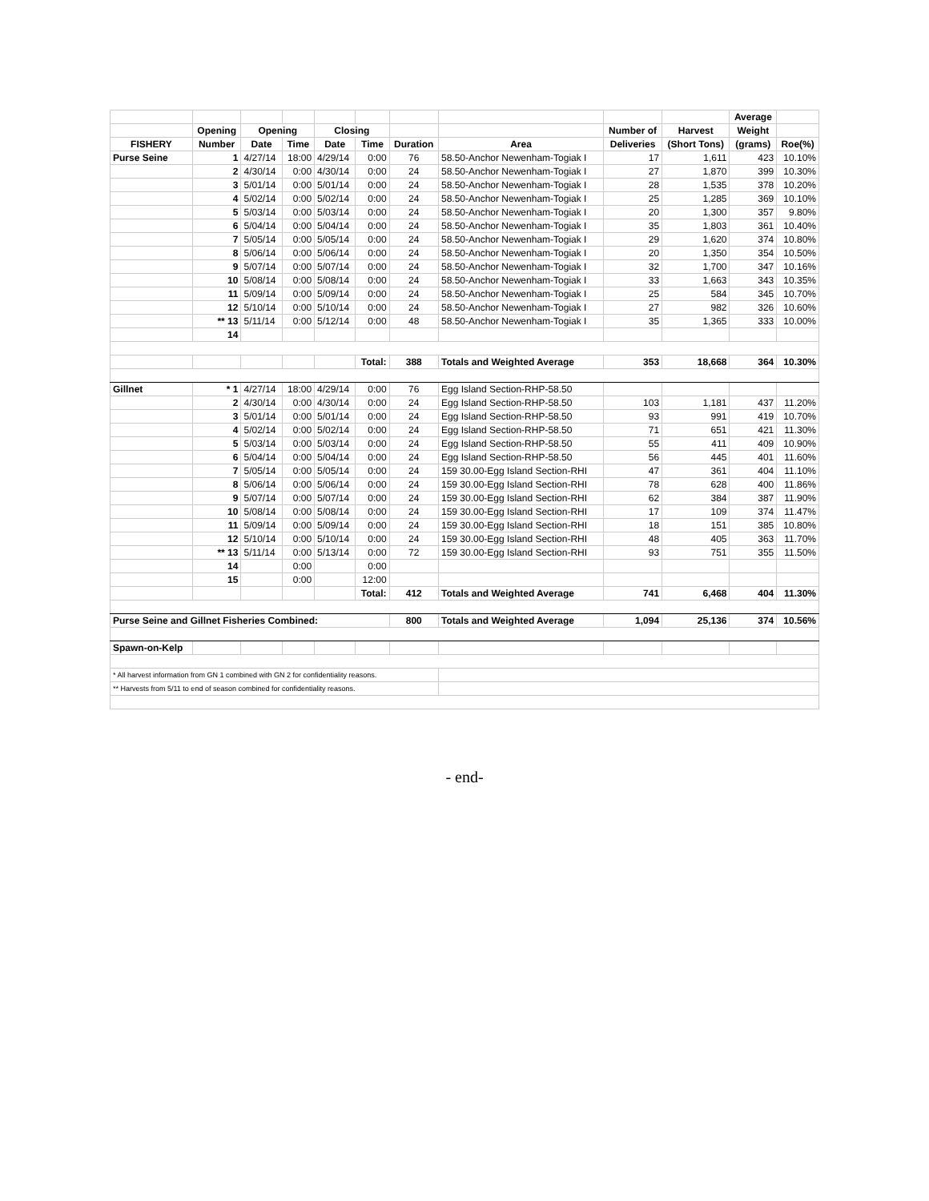| | | | | | | | | | | Average | |
| --- | --- | --- | --- | --- | --- | --- | --- | --- | --- | --- | --- |
| | Opening | Opening | | Closing | | | | Number of | Harvest | Weight | |
| FISHERY | Number | Date | Time | Date | Time | Duration | Area | Deliveries | (Short Tons) | (grams) | Roe(%) |
| Purse Seine | 1 | 4/27/14 | 18:00 | 4/29/14 | 0:00 | 76 | 58.50-Anchor Newenham-Togiak I | 17 | 1,611 | 423 | 10.10% |
| | 2 | 4/30/14 | 0:00 | 4/30/14 | 0:00 | 24 | 58.50-Anchor Newenham-Togiak I | 27 | 1,870 | 399 | 10.30% |
| | 3 | 5/01/14 | 0:00 | 5/01/14 | 0:00 | 24 | 58.50-Anchor Newenham-Togiak I | 28 | 1,535 | 378 | 10.20% |
| | 4 | 5/02/14 | 0:00 | 5/02/14 | 0:00 | 24 | 58.50-Anchor Newenham-Togiak I | 25 | 1,285 | 369 | 10.10% |
| | 5 | 5/03/14 | 0:00 | 5/03/14 | 0:00 | 24 | 58.50-Anchor Newenham-Togiak I | 20 | 1,300 | 357 | 9.80% |
| | 6 | 5/04/14 | 0:00 | 5/04/14 | 0:00 | 24 | 58.50-Anchor Newenham-Togiak I | 35 | 1,803 | 361 | 10.40% |
| | 7 | 5/05/14 | 0:00 | 5/05/14 | 0:00 | 24 | 58.50-Anchor Newenham-Togiak I | 29 | 1,620 | 374 | 10.80% |
| | 8 | 5/06/14 | 0:00 | 5/06/14 | 0:00 | 24 | 58.50-Anchor Newenham-Togiak I | 20 | 1,350 | 354 | 10.50% |
| | 9 | 5/07/14 | 0:00 | 5/07/14 | 0:00 | 24 | 58.50-Anchor Newenham-Togiak I | 32 | 1,700 | 347 | 10.16% |
| | 10 | 5/08/14 | 0:00 | 5/08/14 | 0:00 | 24 | 58.50-Anchor Newenham-Togiak I | 33 | 1,663 | 343 | 10.35% |
| | 11 | 5/09/14 | 0:00 | 5/09/14 | 0:00 | 24 | 58.50-Anchor Newenham-Togiak I | 25 | 584 | 345 | 10.70% |
| | 12 | 5/10/14 | 0:00 | 5/10/14 | 0:00 | 24 | 58.50-Anchor Newenham-Togiak I | 27 | 982 | 326 | 10.60% |
| | ** 13 | 5/11/14 | 0:00 | 5/12/14 | 0:00 | 48 | 58.50-Anchor Newenham-Togiak I | 35 | 1,365 | 333 | 10.00% |
| | 14 | | | | | | | | | | |
| | | | | | Total: | 388 | Totals and Weighted Average | 353 | 18,668 | 364 | 10.30% |
| Gillnet | * 1 | 4/27/14 | 18:00 | 4/29/14 | 0:00 | 76 | Egg Island Section-RHP-58.50 | | | | |
| | 2 | 4/30/14 | 0:00 | 4/30/14 | 0:00 | 24 | Egg Island Section-RHP-58.50 | 103 | 1,181 | 437 | 11.20% |
| | 3 | 5/01/14 | 0:00 | 5/01/14 | 0:00 | 24 | Egg Island Section-RHP-58.50 | 93 | 991 | 419 | 10.70% |
| | 4 | 5/02/14 | 0:00 | 5/02/14 | 0:00 | 24 | Egg Island Section-RHP-58.50 | 71 | 651 | 421 | 11.30% |
| | 5 | 5/03/14 | 0:00 | 5/03/14 | 0:00 | 24 | Egg Island Section-RHP-58.50 | 55 | 411 | 409 | 10.90% |
| | 6 | 5/04/14 | 0:00 | 5/04/14 | 0:00 | 24 | Egg Island Section-RHP-58.50 | 56 | 445 | 401 | 11.60% |
| | 7 | 5/05/14 | 0:00 | 5/05/14 | 0:00 | 24 | 159 30.00-Egg Island Section-RHI | 47 | 361 | 404 | 11.10% |
| | 8 | 5/06/14 | 0:00 | 5/06/14 | 0:00 | 24 | 159 30.00-Egg Island Section-RHI | 78 | 628 | 400 | 11.86% |
| | 9 | 5/07/14 | 0:00 | 5/07/14 | 0:00 | 24 | 159 30.00-Egg Island Section-RHI | 62 | 384 | 387 | 11.90% |
| | 10 | 5/08/14 | 0:00 | 5/08/14 | 0:00 | 24 | 159 30.00-Egg Island Section-RHI | 17 | 109 | 374 | 11.47% |
| | 11 | 5/09/14 | 0:00 | 5/09/14 | 0:00 | 24 | 159 30.00-Egg Island Section-RHI | 18 | 151 | 385 | 10.80% |
| | 12 | 5/10/14 | 0:00 | 5/10/14 | 0:00 | 24 | 159 30.00-Egg Island Section-RHI | 48 | 405 | 363 | 11.70% |
| | ** 13 | 5/11/14 | 0:00 | 5/13/14 | 0:00 | 72 | 159 30.00-Egg Island Section-RHI | 93 | 751 | 355 | 11.50% |
| | 14 | | 0:00 | | 0:00 | | | | | | |
| | 15 | | 0:00 | | 12:00 | | | | | | |
| | | | | | Total: | 412 | Totals and Weighted Average | 741 | 6,468 | 404 | 11.30% |
| Purse Seine and Gillnet Fisheries Combined: | | | | | | 800 | Totals and Weighted Average | 1,094 | 25,136 | 374 | 10.56% |
| Spawn-on-Kelp | | | | | | | | | | | |
| * All harvest information from GN 1 combined with GN 2 for confidentiality reasons. | | | | | | | | | | | |
| ** Harvests from 5/11 to end of season combined for confidentiality reasons. | | | | | | | | | | | |
- end-